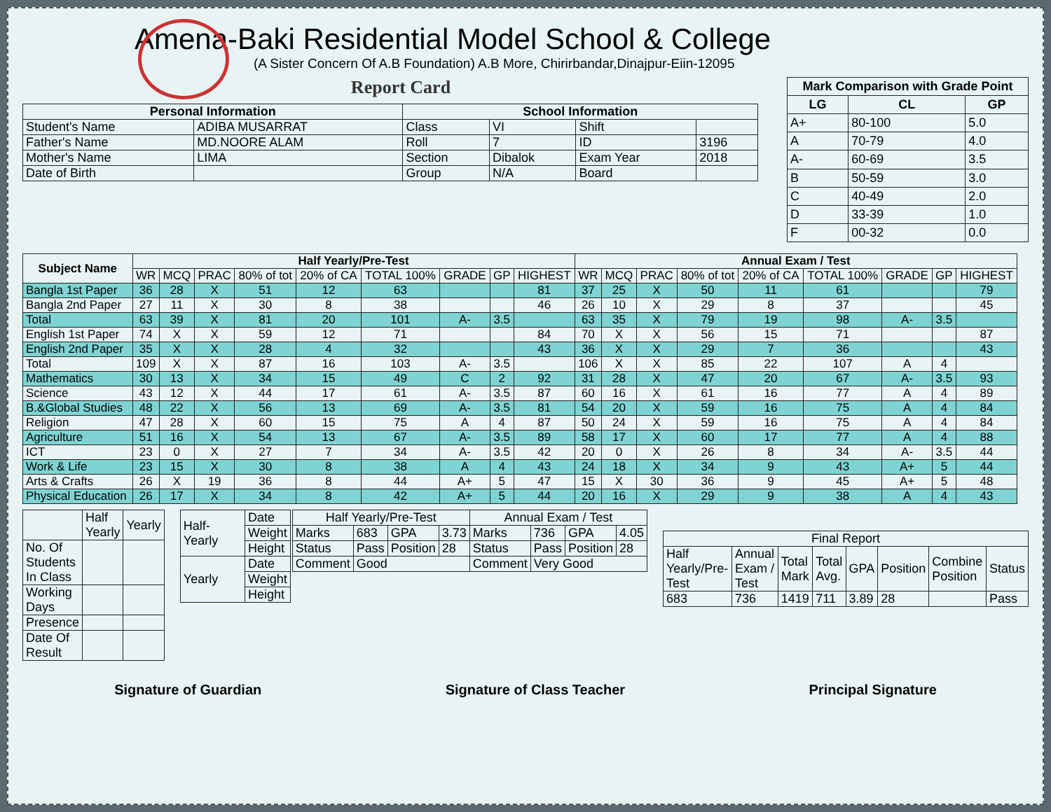Amena-Baki Residential Model School & College
(A Sister Concern Of A.B Foundation) A.B More, Chirirbandar,Dinajpur-Eiin-12095
Report Card
| Personal Information | | School Information | | | |
| --- | --- | --- | --- | --- | --- |
| Student's Name | ADIBA MUSARRAT | Class | VI | Shift | |
| Father's Name | MD.NOORE ALAM | Roll | 7 | ID | 3196 |
| Mother's Name | LIMA | Section | Dibalok | Exam Year | 2018 |
| Date of Birth | | Group | N/A | Board | |
| Mark Comparison with Grade Point | | |
| --- | --- | --- |
| LG | CL | GP |
| A+ | 80-100 | 5.0 |
| A | 70-79 | 4.0 |
| A- | 60-69 | 3.5 |
| B | 50-59 | 3.0 |
| C | 40-49 | 2.0 |
| D | 33-39 | 1.0 |
| F | 00-32 | 0.0 |
| Subject Name | Half Yearly/Pre-Test | | | | | | | | | Annual Exam / Test | | | | | | | | |
| --- | --- | --- | --- | --- | --- | --- | --- | --- | --- | --- | --- | --- | --- | --- | --- | --- | --- | --- |
| | WR | MCQ | PRAC | 80% of tot | 20% of CA | TOTAL 100% | GRADE | GP | HIGHEST | WR | MCQ | PRAC | 80% of tot | 20% of CA | TOTAL 100% | GRADE | GP | HIGHEST |
| Bangla 1st Paper | 36 | 28 | X | 51 | 12 | 63 | | | 81 | 37 | 25 | X | 50 | 11 | 61 | | | 79 |
| Bangla 2nd Paper | 27 | 11 | X | 30 | 8 | 38 | | | 46 | 26 | 10 | X | 29 | 8 | 37 | | | 45 |
| Total | 63 | 39 | X | 81 | 20 | 101 | A- | 3.5 | | 63 | 35 | X | 79 | 19 | 98 | A- | 3.5 | |
| English 1st Paper | 74 | X | X | 59 | 12 | 71 | | | 84 | 70 | X | X | 56 | 15 | 71 | | | 87 |
| English 2nd Paper | 35 | X | X | 28 | 4 | 32 | | | 43 | 36 | X | X | 29 | 7 | 36 | | | 43 |
| Total | 109 | X | X | 87 | 16 | 103 | A- | 3.5 | | 106 | X | X | 85 | 22 | 107 | A | 4 | |
| Mathematics | 30 | 13 | X | 34 | 15 | 49 | C | 2 | 92 | 31 | 28 | X | 47 | 20 | 67 | A- | 3.5 | 93 |
| Science | 43 | 12 | X | 44 | 17 | 61 | A- | 3.5 | 87 | 60 | 16 | X | 61 | 16 | 77 | A | 4 | 89 |
| B.&Global Studies | 48 | 22 | X | 56 | 13 | 69 | A- | 3.5 | 81 | 54 | 20 | X | 59 | 16 | 75 | A | 4 | 84 |
| Religion | 47 | 28 | X | 60 | 15 | 75 | A | 4 | 87 | 50 | 24 | X | 59 | 16 | 75 | A | 4 | 84 |
| Agriculture | 51 | 16 | X | 54 | 13 | 67 | A- | 3.5 | 89 | 58 | 17 | X | 60 | 17 | 77 | A | 4 | 88 |
| ICT | 23 | 0 | X | 27 | 7 | 34 | A- | 3.5 | 42 | 20 | 0 | X | 26 | 8 | 34 | A- | 3.5 | 44 |
| Work & Life | 23 | 15 | X | 30 | 8 | 38 | A | 4 | 43 | 24 | 18 | X | 34 | 9 | 43 | A+ | 5 | 44 |
| Arts & Crafts | 26 | X | 19 | 36 | 8 | 44 | A+ | 5 | 47 | 15 | X | 30 | 36 | 9 | 45 | A+ | 5 | 48 |
| Physical Education | 26 | 17 | X | 34 | 8 | 42 | A+ | 5 | 44 | 20 | 16 | X | 29 | 9 | 38 | A | 4 | 43 |
| | Half Yearly | Yearly |
| No. Of Students In Class | | |
| Working Days | | |
| Presence | | |
| Date Of Result | | |
| Half-Yearly | Date |
| | Weight |
| | Height |
| Yearly | Date |
| | Weight |
| | Height |
| Half Yearly/Pre-Test | | | | Annual Exam / Test | | | |
| Marks | 683 | GPA | 3.73 | Marks | 736 | GPA | 4.05 |
| Status | Pass | Position | 28 | Status | Pass | Position | 28 |
| Comment | Good | | | Comment | Very Good | | |
| Final Report | | | | | | | |
| Half Yearly/Pre-Test | Annual Exam / Test | Total Mark | Total Avg. | GPA | Position | Combine Position | Status |
| 683 | 736 | 1419 | 711 | 3.89 | 28 | | Pass |
Signature of Guardian Signature of Class Teacher Principal Signature